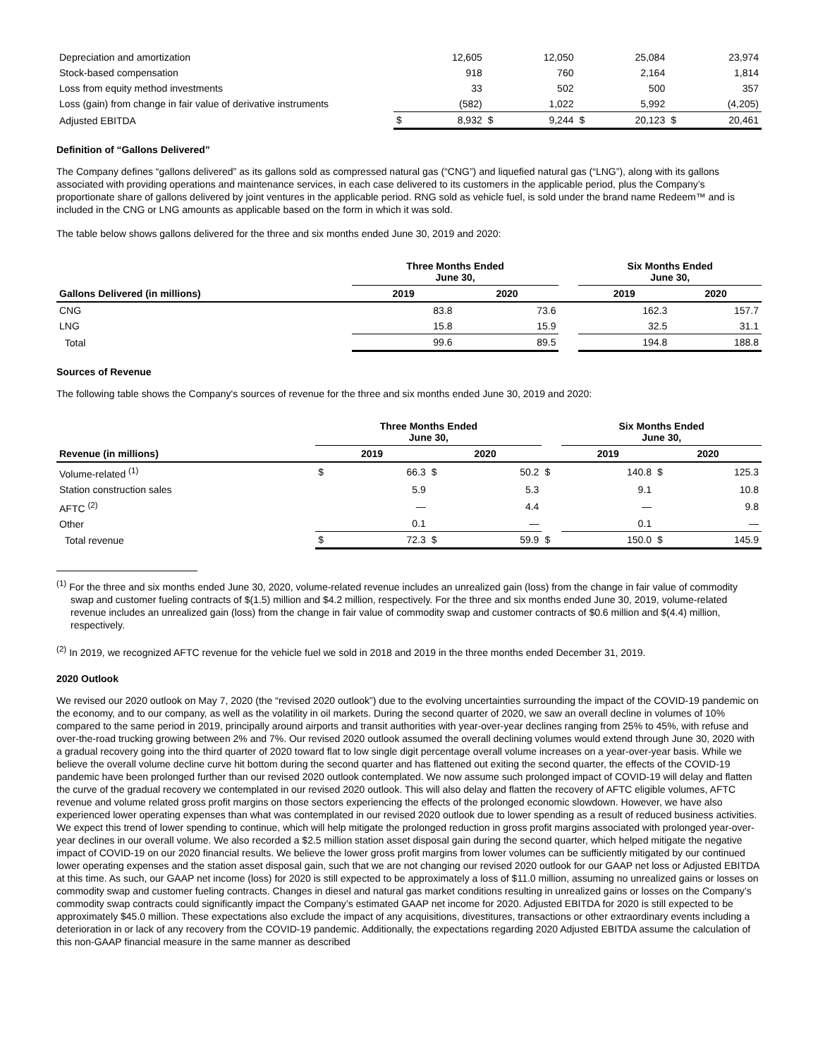| Depreciation and amortization | | 12,605 | | 12,050 | | 25,084 | | 23,974 |
| Stock-based compensation | | 918 | | 760 | | 2,164 | | 1,814 |
| Loss from equity method investments | | 33 | | 502 | | 500 | | 357 |
| Loss (gain) from change in fair value of derivative instruments | | (582) | | 1,022 | | 5,992 | | (4,205) |
| Adjusted EBITDA | $ | 8,932 | $ | 9,244 | $ | 20,123 | $ | 20,461 |
Definition of “Gallons Delivered”
The Company defines “gallons delivered” as its gallons sold as compressed natural gas (“CNG”) and liquefied natural gas (“LNG”), along with its gallons associated with providing operations and maintenance services, in each case delivered to its customers in the applicable period, plus the Company’s proportionate share of gallons delivered by joint ventures in the applicable period. RNG sold as vehicle fuel, is sold under the brand name Redeem™ and is included in the CNG or LNG amounts as applicable based on the form in which it was sold.
The table below shows gallons delivered for the three and six months ended June 30, 2019 and 2020:
| | Three Months Ended June 30, | | | Six Months Ended June 30, | |
| --- | --- | --- | --- | --- | --- |
| Gallons Delivered (in millions) | 2019 | 2020 | | 2019 | 2020 |
| CNG | 83.8 | 73.6 | | 162.3 | 157.7 |
| LNG | 15.8 | 15.9 | | 32.5 | 31.1 |
| Total | 99.6 | 89.5 | | 194.8 | 188.8 |
Sources of Revenue
The following table shows the Company's sources of revenue for the three and six months ended June 30, 2019 and 2020:
| | Three Months Ended June 30, | | | | | Six Months Ended June 30, | | | |
| --- | --- | --- | --- | --- | --- | --- | --- | --- | --- |
| Revenue (in millions) | 2019 | | 2020 | | | 2019 | | 2020 | |
| Volume-related <sup>(1)</sup> | $ | 66.3 | $ | 50.2 | $ | | 140.8 | $ | 125.3 |
| Station construction sales | | 5.9 | | 5.3 | | | 9.1 | | 10.8 |
| AFTC <sup>(2)</sup> | | — | | 4.4 | | | — | | 9.8 |
| Other | | 0.1 | | — | | | 0.1 | | — |
| Total revenue | $ | 72.3 | $ | 59.9 | $ | | 150.0 | $ | 145.9 |
<sup>(1)</sup> For the three and six months ended June 30, 2020, volume-related revenue includes an unrealized gain (loss) from the change in fair value of commodity swap and customer fueling contracts of $(1.5) million and $4.2 million, respectively. For the three and six months ended June 30, 2019, volume-related revenue includes an unrealized gain (loss) from the change in fair value of commodity swap and customer contracts of $0.6 million and $(4.4) million, respectively.
<sup>(2)</sup> In 2019, we recognized AFTC revenue for the vehicle fuel we sold in 2018 and 2019 in the three months ended December 31, 2019.
2020 Outlook
We revised our 2020 outlook on May 7, 2020 (the “revised 2020 outlook”) due to the evolving uncertainties surrounding the impact of the COVID-19 pandemic on the economy, and to our company, as well as the volatility in oil markets. During the second quarter of 2020, we saw an overall decline in volumes of 10% compared to the same period in 2019, principally around airports and transit authorities with year-over-year declines ranging from 25% to 45%, with refuse and over-the-road trucking growing between 2% and 7%. Our revised 2020 outlook assumed the overall declining volumes would extend through June 30, 2020 with a gradual recovery going into the third quarter of 2020 toward flat to low single digit percentage overall volume increases on a year-over-year basis. While we believe the overall volume decline curve hit bottom during the second quarter and has flattened out exiting the second quarter, the effects of the COVID-19 pandemic have been prolonged further than our revised 2020 outlook contemplated. We now assume such prolonged impact of COVID-19 will delay and flatten the curve of the gradual recovery we contemplated in our revised 2020 outlook. This will also delay and flatten the recovery of AFTC eligible volumes, AFTC revenue and volume related gross profit margins on those sectors experiencing the effects of the prolonged economic slowdown. However, we have also experienced lower operating expenses than what was contemplated in our revised 2020 outlook due to lower spending as a result of reduced business activities. We expect this trend of lower spending to continue, which will help mitigate the prolonged reduction in gross profit margins associated with prolonged year-over-year declines in our overall volume. We also recorded a $2.5 million station asset disposal gain during the second quarter, which helped mitigate the negative impact of COVID-19 on our 2020 financial results. We believe the lower gross profit margins from lower volumes can be sufficiently mitigated by our continued lower operating expenses and the station asset disposal gain, such that we are not changing our revised 2020 outlook for our GAAP net loss or Adjusted EBITDA at this time. As such, our GAAP net income (loss) for 2020 is still expected to be approximately a loss of $11.0 million, assuming no unrealized gains or losses on commodity swap and customer fueling contracts. Changes in diesel and natural gas market conditions resulting in unrealized gains or losses on the Company’s commodity swap contracts could significantly impact the Company’s estimated GAAP net income for 2020. Adjusted EBITDA for 2020 is still expected to be approximately $45.0 million. These expectations also exclude the impact of any acquisitions, divestitures, transactions or other extraordinary events including a deterioration in or lack of any recovery from the COVID-19 pandemic. Additionally, the expectations regarding 2020 Adjusted EBITDA assume the calculation of this non-GAAP financial measure in the same manner as described